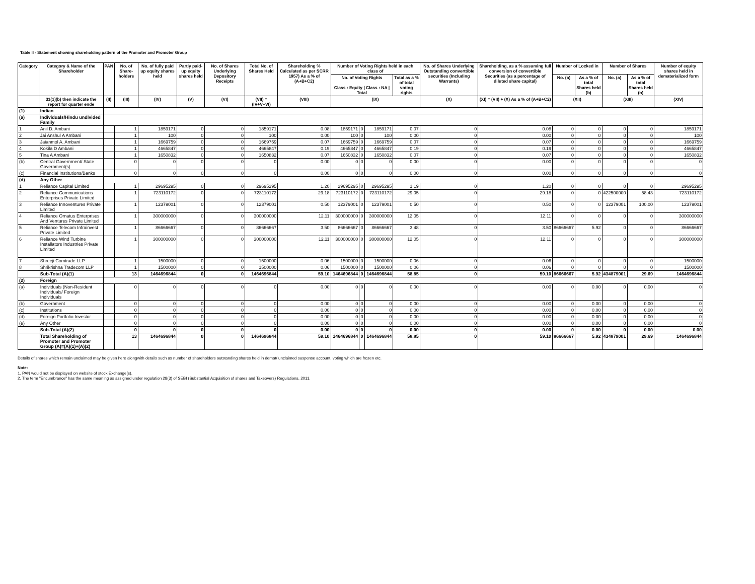Table II - Statement showing shareholding pattern of the Promoter and Promoter Group
| Category | Category & Name of the Shareholder | PAN | No. of Share-holders | No. of fully paid up equity shares held | Partly paid-up equity shares held | No. of Shares Underlying Depository Receipts | Total No. of Shares Held | Shareholding % Calculated as per SCRR 1957) As a % of (A+B+C2) | Number of Voting Rights held in each class of | | | | No. of Shares Underlying Outstanding converttible securities (Including Warrants) | Shareholding, as a % assuming full conversion of convertible Securities (as a percentage of diluted share capital) | Number of Locked in | | Number of Shares | | Number of equity shares held in dematerialized form |
| --- | --- | --- | --- | --- | --- | --- | --- | --- | --- | --- | --- | --- | --- | --- | --- | --- | --- | --- | --- |
| | | | | | | | | | No. of Voting Rights Class : Equity / Class : NA / Total | | | Total as a % of total voting rights | | | No. (a) | As a % of total Shares held (b) | No. (a) | As a % of total Shares held (b) | |
| | 31(1)(b) then indicate the report for quarter ende | (II) | (III) | (IV) | (V) | (VI) | (VII) = (IV+V+VI) | (VIII) | (IX) | | | | (X) | (XI) = (VII) + (X) As a % of (A+B+C2) | (XII) | | (XIII) | | (XIV) |
| (1) | Indian | | | | | | | | | | | | | | | | | | |
| (a) | Individuals/Hindu undivided Family | | | | | | | | | | | | | | | | | | |
| 1 | Anil D. Ambani | | 1 | 1859171 | 0 | 0 | 1859171 | 0.08 | 1859171 | 0 | 1859171 | 0.07 | 0 | 0.08 | 0 | 0 | 0 | 0 | 1859171 |
| 2 | Jai Anshul A Ambani | | 1 | 100 | 0 | 0 | 100 | 0.00 | 100 | 0 | 100 | 0.00 | 0 | 0.00 | 0 | 0 | 0 | 0 | 100 |
| 3 | Jaianmol A. Ambani | | 1 | 1669759 | 0 | 0 | 1669759 | 0.07 | 1669759 | 0 | 1669759 | 0.07 | 0 | 0.07 | 0 | 0 | 0 | 0 | 1669759 |
| 4 | Kokila D Ambani | | 1 | 4665847 | 0 | 0 | 4665847 | 0.19 | 4665847 | 0 | 4665847 | 0.19 | 0 | 0.19 | 0 | 0 | 0 | 0 | 4665847 |
| 5 | Tina A Ambani | | 1 | 1650832 | 0 | 0 | 1650832 | 0.07 | 1650832 | 0 | 1650832 | 0.07 | 0 | 0.07 | 0 | 0 | 0 | 0 | 1650832 |
| (b) | Central Government/ State Government(s) | | 0 | 0 | 0 | 0 | 0 | 0.00 | 0 | 0 | 0 | 0.00 | 0 | 0.00 | 0 | 0 | 0 | 0 | 0 |
| (c) | Financial Institutions/Banks | | 0 | 0 | 0 | 0 | 0 | 0.00 | 0 | 0 | 0 | 0.00 | 0 | 0.00 | 0 | 0 | 0 | 0 | 0 |
| (d) | Any Other | | | | | | | | | | | | | | | | | | |
| 1 | Reliance Capital Limited | | 1 | 29695295 | 0 | 0 | 29695295 | 1.20 | 29695295 | 0 | 29695295 | 1.19 | 0 | 1.20 | 0 | 0 | 0 | 0 | 29695295 |
| 2 | Reliance Communications Enterprises Private Limited | | 1 | 723110172 | 0 | 0 | 723110172 | 29.18 | 723110172 | 0 | 723110172 | 29.05 | 0 | 29.18 | 0 | 0 | 422500000 | 58.43 | 723110172 |
| 3 | Reliance Innoventures Private Limited | | 1 | 12379001 | 0 | 0 | 12379001 | 0.50 | 12379001 | 0 | 12379001 | 0.50 | 0 | 0.50 | 0 | 0 | 12379001 | 100.00 | 12379001 |
| 4 | Reliance Ornatus Enterprises And Ventures Private Limited | | 1 | 300000000 | 0 | 0 | 300000000 | 12.11 | 300000000 | 0 | 300000000 | 12.05 | 0 | 12.11 | 0 | 0 | 0 | 0 | 300000000 |
| 5 | Reliance Telecom Infrainvest Private Limited | | 1 | 86666667 | 0 | 0 | 86666667 | 3.50 | 86666667 | 0 | 86666667 | 3.48 | 0 | 3.50 | 86666667 | 5.92 | 0 | 0 | 86666667 |
| 6 | Reliance Wind Turbine Installators Industries Private Limited | | 1 | 300000000 | 0 | 0 | 300000000 | 12.11 | 300000000 | 0 | 300000000 | 12.05 | 0 | 12.11 | 0 | 0 | 0 | 0 | 300000000 |
| 7 | Shreeji Comtrade LLP | | 1 | 1500000 | 0 | 0 | 1500000 | 0.06 | 1500000 | 0 | 1500000 | 0.06 | 0 | 0.06 | 0 | 0 | 0 | 0 | 1500000 |
| 8 | Shrikrishna Tradecom LLP | | 1 | 1500000 | 0 | 0 | 1500000 | 0.06 | 1500000 | 0 | 1500000 | 0.06 | 0 | 0.06 | 0 | 0 | 0 | 0 | 1500000 |
| | Sub-Total (A)(1) | | 13 | 1464696844 | 0 | 0 | 1464696844 | 59.10 | 1464696844 | 0 | 1464696844 | 58.85 | 0 | 59.10 | 86666667 | 5.92 | 434879001 | 29.69 | 1464696844 |
| (2) | Foreign | | | | | | | | | | | | | | | | | | |
| (a) | Individuals (Non-Resident Individuals/ Foreign Individuals | | 0 | 0 | 0 | 0 | 0 | 0.00 | 0 | 0 | 0 | 0.00 | 0 | 0.00 | 0 | 0.00 | 0 | 0.00 | 0 |
| (b) | Government | | 0 | 0 | 0 | 0 | 0 | 0.00 | 0 | 0 | 0 | 0.00 | 0 | 0.00 | 0 | 0.00 | 0 | 0.00 | 0 |
| (c) | Institutions | | 0 | 0 | 0 | 0 | 0 | 0.00 | 0 | 0 | 0 | 0.00 | 0 | 0.00 | 0 | 0.00 | 0 | 0.00 | 0 |
| (d) | Foreign Portfolio Investor | | 0 | 0 | 0 | 0 | 0 | 0.00 | 0 | 0 | 0 | 0.00 | 0 | 0.00 | 0 | 0.00 | 0 | 0.00 | 0 |
| (e) | Any Other | | 0 | 0 | 0 | 0 | 0 | 0.00 | 0 | 0 | 0 | 0.00 | 0 | 0.00 | 0 | 0.00 | 0 | 0.00 | 0 |
| | Sub-Total (A)(2) | | 0 | 0 | 0 | 0 | 0 | 0.00 | 0 | 0 | 0 | 0.00 | 0 | 0.00 | 0 | 0.00 | 0 | 0.00 | 0.00 |
| | Total Shareholding of Promoter and Promoter Group (A)=(A)(1)+(A)(2) | | 13 | 1464696844 | 0 | 0 | 1464696844 | 59.10 | 1464696844 | 0 | 1464696844 | 58.85 | 0 | 59.10 | 86666667 | 5.92 | 434879001 | 29.69 | 1464696844 |
Details of shares which remain unclaimed may be given here alongwith details such as number of shareholders outstanding shares held in demat/ unclaimed suspense account, voting which are frozen etc.
Note:
1. PAN would not be displayed on website of stock Exchange(s).
2. The term "Encumbrance" has the same meaning as assigned under regulation 28(3) of SEBI (Substantial Acquisition of shares and Takeovers) Regulations, 2011.